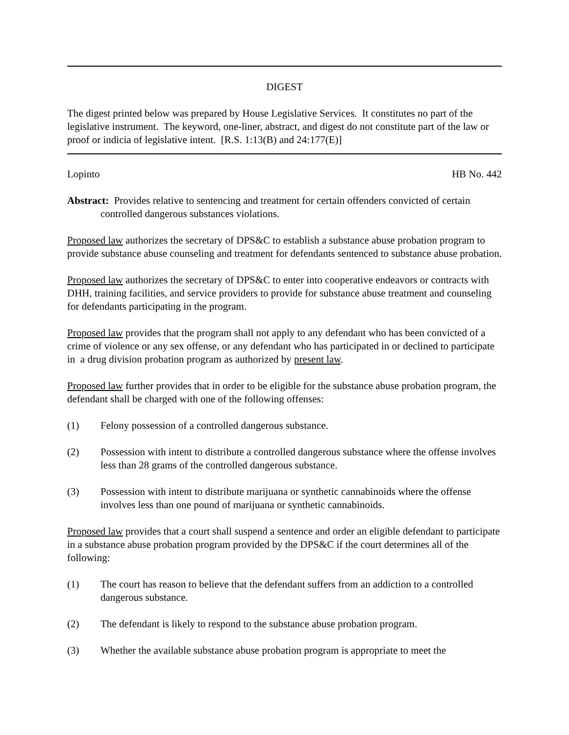DIGEST
The digest printed below was prepared by House Legislative Services. It constitutes no part of the legislative instrument. The keyword, one-liner, abstract, and digest do not constitute part of the law or proof or indicia of legislative intent. [R.S. 1:13(B) and 24:177(E)]
Lopinto HB No. 442
Abstract: Provides relative to sentencing and treatment for certain offenders convicted of certain controlled dangerous substances violations.
Proposed law authorizes the secretary of DPS&C to establish a substance abuse probation program to provide substance abuse counseling and treatment for defendants sentenced to substance abuse probation.
Proposed law authorizes the secretary of DPS&C to enter into cooperative endeavors or contracts with DHH, training facilities, and service providers to provide for substance abuse treatment and counseling for defendants participating in the program.
Proposed law provides that the program shall not apply to any defendant who has been convicted of a crime of violence or any sex offense, or any defendant who has participated in or declined to participate in a drug division probation program as authorized by present law.
Proposed law further provides that in order to be eligible for the substance abuse probation program, the defendant shall be charged with one of the following offenses:
(1) Felony possession of a controlled dangerous substance.
(2) Possession with intent to distribute a controlled dangerous substance where the offense involves less than 28 grams of the controlled dangerous substance.
(3) Possession with intent to distribute marijuana or synthetic cannabinoids where the offense involves less than one pound of marijuana or synthetic cannabinoids.
Proposed law provides that a court shall suspend a sentence and order an eligible defendant to participate in a substance abuse probation program provided by the DPS&C if the court determines all of the following:
(1) The court has reason to believe that the defendant suffers from an addiction to a controlled dangerous substance.
(2) The defendant is likely to respond to the substance abuse probation program.
(3) Whether the available substance abuse probation program is appropriate to meet the